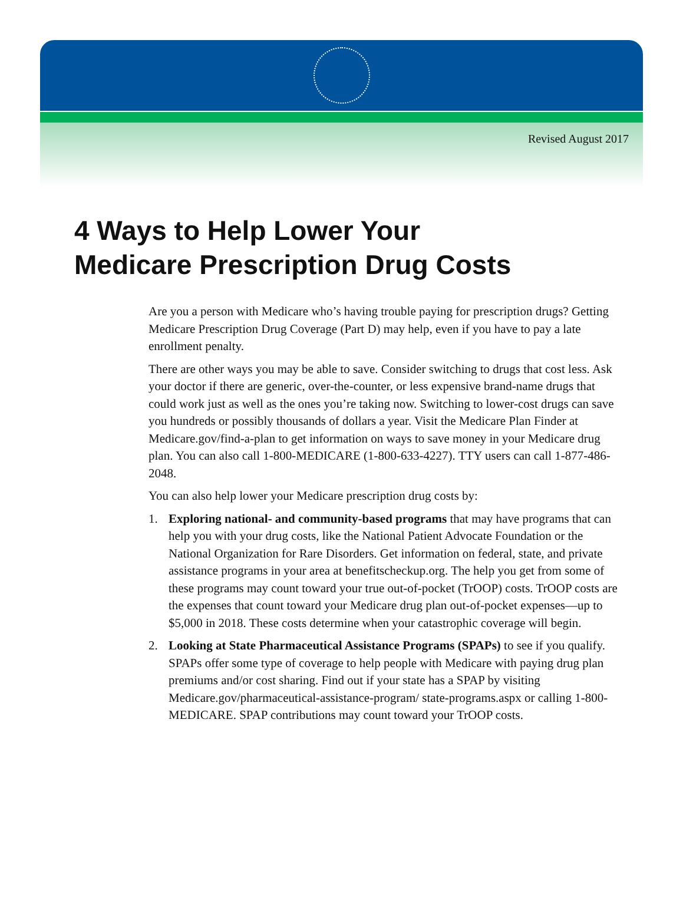Revised August 2017
4 Ways to Help Lower Your
Medicare Prescription Drug Costs
Are you a person with Medicare who’s having trouble paying for prescription drugs? Getting Medicare Prescription Drug Coverage (Part D) may help, even if you have to pay a late enrollment penalty.
There are other ways you may be able to save. Consider switching to drugs that cost less. Ask your doctor if there are generic, over-the-counter, or less expensive brand-name drugs that could work just as well as the ones you’re taking now. Switching to lower-cost drugs can save you hundreds or possibly thousands of dollars a year. Visit the Medicare Plan Finder at Medicare.gov/find-a-plan to get information on ways to save money in your Medicare drug plan. You can also call 1-800-MEDICARE (1-800-633-4227). TTY users can call 1-877-486-2048.
You can also help lower your Medicare prescription drug costs by:
1. Exploring national- and community-based programs that may have programs that can help you with your drug costs, like the National Patient Advocate Foundation or the National Organization for Rare Disorders. Get information on federal, state, and private assistance programs in your area at benefitscheckup.org. The help you get from some of these programs may count toward your true out-of-pocket (TrOOP) costs. TrOOP costs are the expenses that count toward your Medicare drug plan out-of-pocket expenses—up to $5,000 in 2018. These costs determine when your catastrophic coverage will begin.
2. Looking at State Pharmaceutical Assistance Programs (SPAPs) to see if you qualify. SPAPs offer some type of coverage to help people with Medicare with paying drug plan premiums and/or cost sharing. Find out if your state has a SPAP by visiting Medicare.gov/pharmaceutical-assistance-program/ state-programs.aspx or calling 1-800-MEDICARE. SPAP contributions may count toward your TrOOP costs.